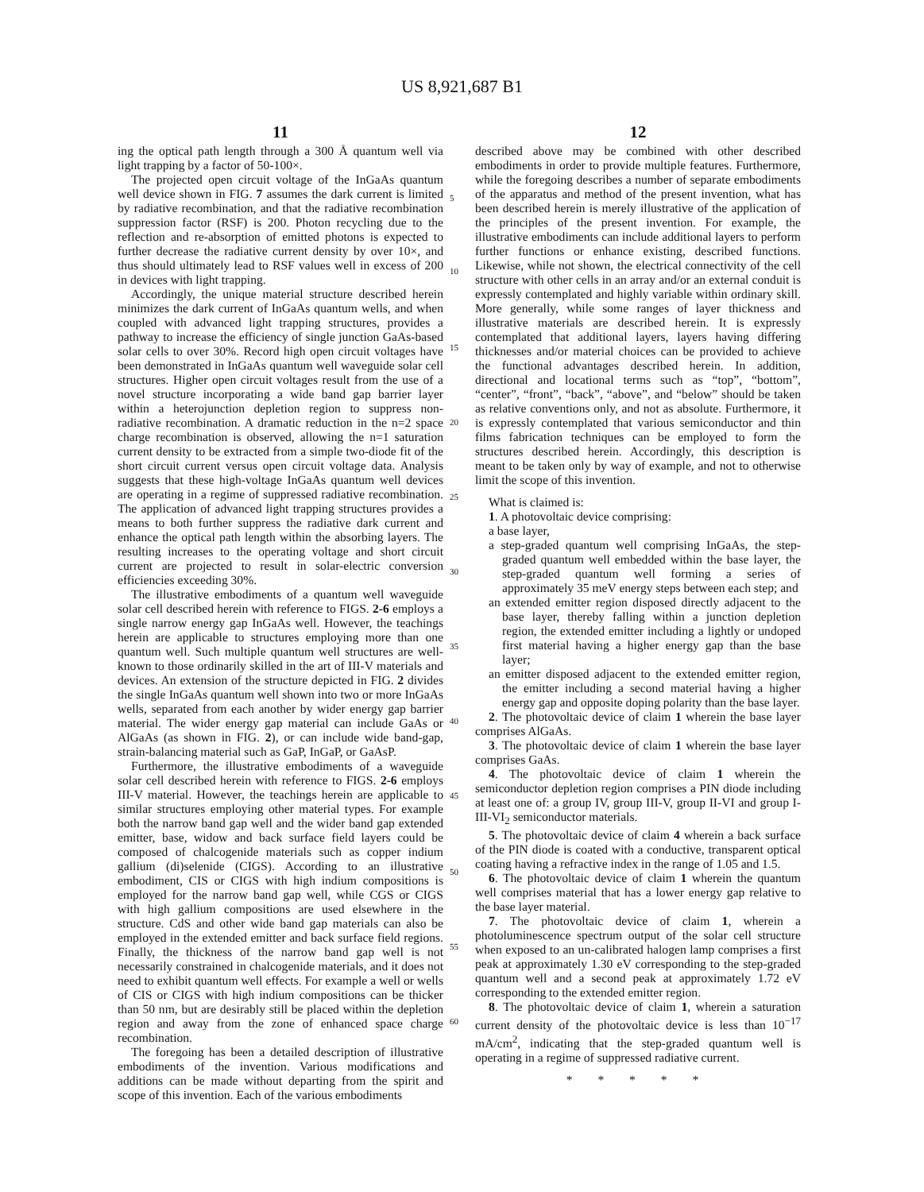US 8,921,687 B1
11
ing the optical path length through a 300 Å quantum well via light trapping by a factor of 50-100×.
The projected open circuit voltage of the InGaAs quantum well device shown in FIG. 7 assumes the dark current is limited by radiative recombination, and that the radiative recombination suppression factor (RSF) is 200. Photon recycling due to the reflection and re-absorption of emitted photons is expected to further decrease the radiative current density by over 10×, and thus should ultimately lead to RSF values well in excess of 200 in devices with light trapping.
Accordingly, the unique material structure described herein minimizes the dark current of InGaAs quantum wells, and when coupled with advanced light trapping structures, provides a pathway to increase the efficiency of single junction GaAs-based solar cells to over 30%. Record high open circuit voltages have been demonstrated in InGaAs quantum well waveguide solar cell structures. Higher open circuit voltages result from the use of a novel structure incorporating a wide band gap barrier layer within a heterojunction depletion region to suppress non-radiative recombination. A dramatic reduction in the n=2 space charge recombination is observed, allowing the n=1 saturation current density to be extracted from a simple two-diode fit of the short circuit current versus open circuit voltage data. Analysis suggests that these high-voltage InGaAs quantum well devices are operating in a regime of suppressed radiative recombination. The application of advanced light trapping structures provides a means to both further suppress the radiative dark current and enhance the optical path length within the absorbing layers. The resulting increases to the operating voltage and short circuit current are projected to result in solar-electric conversion efficiencies exceeding 30%.
The illustrative embodiments of a quantum well waveguide solar cell described herein with reference to FIGS. 2-6 employs a single narrow energy gap InGaAs well. However, the teachings herein are applicable to structures employing more than one quantum well. Such multiple quantum well structures are well-known to those ordinarily skilled in the art of III-V materials and devices. An extension of the structure depicted in FIG. 2 divides the single InGaAs quantum well shown into two or more InGaAs wells, separated from each another by wider energy gap barrier material. The wider energy gap material can include GaAs or AlGaAs (as shown in FIG. 2), or can include wide band-gap, strain-balancing material such as GaP, InGaP, or GaAsP.
Furthermore, the illustrative embodiments of a waveguide solar cell described herein with reference to FIGS. 2-6 employs III-V material. However, the teachings herein are applicable to similar structures employing other material types. For example both the narrow band gap well and the wider band gap extended emitter, base, widow and back surface field layers could be composed of chalcogenide materials such as copper indium gallium (di)selenide (CIGS). According to an illustrative embodiment, CIS or CIGS with high indium compositions is employed for the narrow band gap well, while CGS or CIGS with high gallium compositions are used elsewhere in the structure. CdS and other wide band gap materials can also be employed in the extended emitter and back surface field regions. Finally, the thickness of the narrow band gap well is not necessarily constrained in chalcogenide materials, and it does not need to exhibit quantum well effects. For example a well or wells of CIS or CIGS with high indium compositions can be thicker than 50 nm, but are desirably still be placed within the depletion region and away from the zone of enhanced space charge recombination.
The foregoing has been a detailed description of illustrative embodiments of the invention. Various modifications and additions can be made without departing from the spirit and scope of this invention. Each of the various embodiments
12
described above may be combined with other described embodiments in order to provide multiple features. Furthermore, while the foregoing describes a number of separate embodiments of the apparatus and method of the present invention, what has been described herein is merely illustrative of the application of the principles of the present invention. For example, the illustrative embodiments can include additional layers to perform further functions or enhance existing, described functions. Likewise, while not shown, the electrical connectivity of the cell structure with other cells in an array and/or an external conduit is expressly contemplated and highly variable within ordinary skill. More generally, while some ranges of layer thickness and illustrative materials are described herein. It is expressly contemplated that additional layers, layers having differing thicknesses and/or material choices can be provided to achieve the functional advantages described herein. In addition, directional and locational terms such as “top”, “bottom”, “center”, “front”, “back”, “above”, and “below” should be taken as relative conventions only, and not as absolute. Furthermore, it is expressly contemplated that various semiconductor and thin films fabrication techniques can be employed to form the structures described herein. Accordingly, this description is meant to be taken only by way of example, and not to otherwise limit the scope of this invention.
What is claimed is:
1. A photovoltaic device comprising:
a base layer,
a step-graded quantum well comprising InGaAs, the step-graded quantum well embedded within the base layer, the step-graded quantum well forming a series of approximately 35 meV energy steps between each step; and
an extended emitter region disposed directly adjacent to the base layer, thereby falling within a junction depletion region, the extended emitter including a lightly or undoped first material having a higher energy gap than the base layer;
an emitter disposed adjacent to the extended emitter region, the emitter including a second material having a higher energy gap and opposite doping polarity than the base layer.
2. The photovoltaic device of claim 1 wherein the base layer comprises AlGaAs.
3. The photovoltaic device of claim 1 wherein the base layer comprises GaAs.
4. The photovoltaic device of claim 1 wherein the semiconductor depletion region comprises a PIN diode including at least one of: a group IV, group III-V, group II-VI and group I-III-VI<sub>2</sub> semiconductor materials.
5. The photovoltaic device of claim 4 wherein a back surface of the PIN diode is coated with a conductive, transparent optical coating having a refractive index in the range of 1.05 and 1.5.
6. The photovoltaic device of claim 1 wherein the quantum well comprises material that has a lower energy gap relative to the base layer material.
7. The photovoltaic device of claim 1, wherein a photoluminescence spectrum output of the solar cell structure when exposed to an un-calibrated halogen lamp comprises a first peak at approximately 1.30 eV corresponding to the step-graded quantum well and a second peak at approximately 1.72 eV corresponding to the extended emitter region.
8. The photovoltaic device of claim 1, wherein a saturation current density of the photovoltaic device is less than 10<sup>−17</sup> mA/cm<sup>2</sup>, indicating that the step-graded quantum well is operating in a regime of suppressed radiative current.
* * * * *
5
10
15
20
25
30
35
40
45
50
55
60